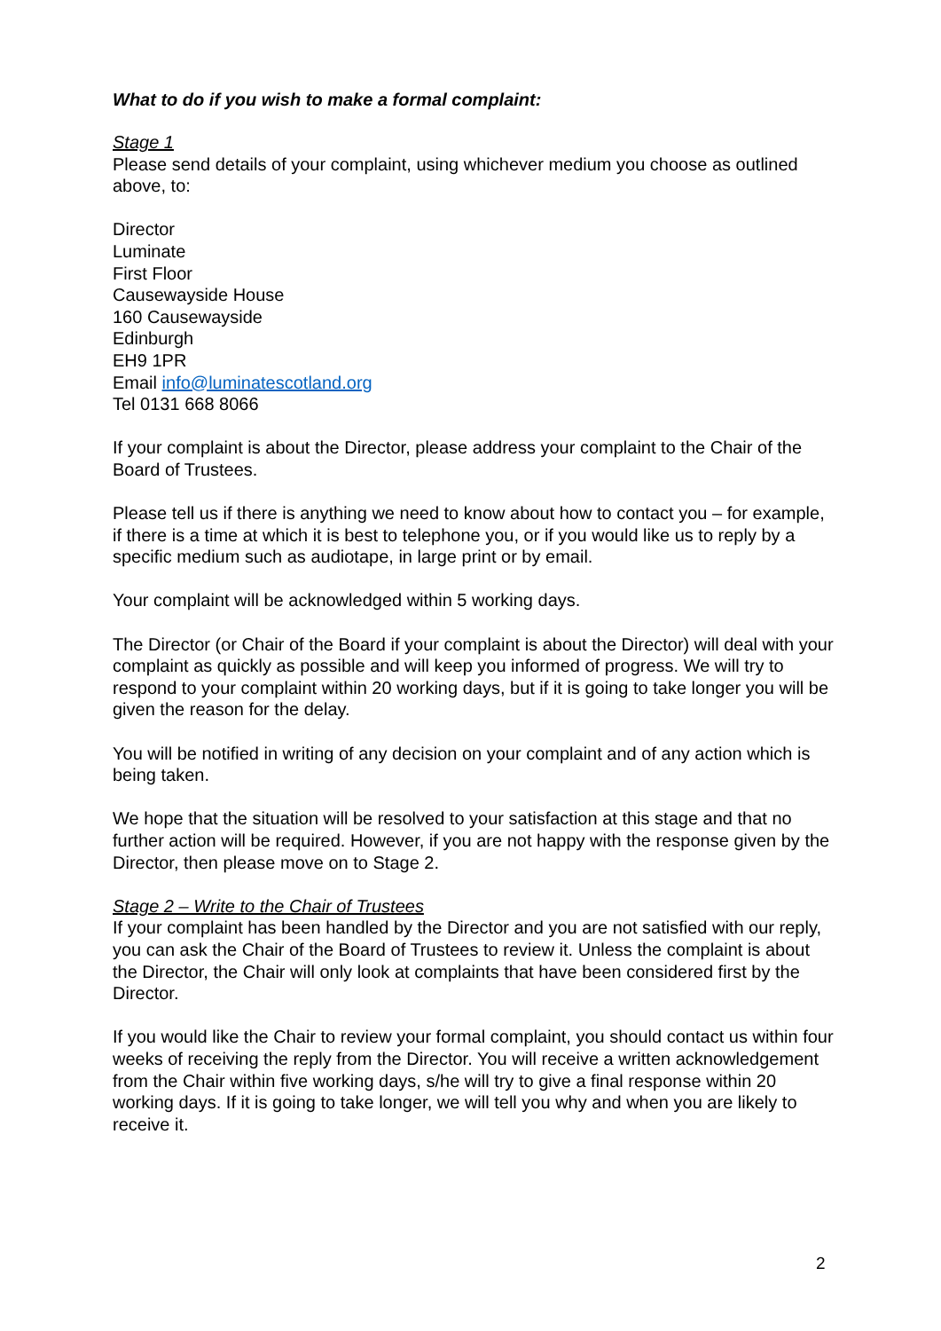What to do if you wish to make a formal complaint:
Stage 1
Please send details of your complaint, using whichever medium you choose as outlined above, to:
Director
Luminate
First Floor
Causewayside House
160 Causewayside
Edinburgh
EH9 1PR
Email info@luminatescotland.org
Tel 0131 668 8066
If your complaint is about the Director, please address your complaint to the Chair of the Board of Trustees.
Please tell us if there is anything we need to know about how to contact you – for example, if there is a time at which it is best to telephone you, or if you would like us to reply by a specific medium such as audiotape, in large print or by email.
Your complaint will be acknowledged within 5 working days.
The Director (or Chair of the Board if your complaint is about the Director) will deal with your complaint as quickly as possible and will keep you informed of progress. We will try to respond to your complaint within 20 working days, but if it is going to take longer you will be given the reason for the delay.
You will be notified in writing of any decision on your complaint and of any action which is being taken.
We hope that the situation will be resolved to your satisfaction at this stage and that no further action will be required. However, if you are not happy with the response given by the Director, then please move on to Stage 2.
Stage 2 – Write to the Chair of Trustees
If your complaint has been handled by the Director and you are not satisfied with our reply, you can ask the Chair of the Board of Trustees to review it. Unless the complaint is about the Director, the Chair will only look at complaints that have been considered first by the Director.
If you would like the Chair to review your formal complaint, you should contact us within four weeks of receiving the reply from the Director. You will receive a written acknowledgement from the Chair within five working days, s/he will try to give a final response within 20 working days. If it is going to take longer, we will tell you why and when you are likely to receive it.
2